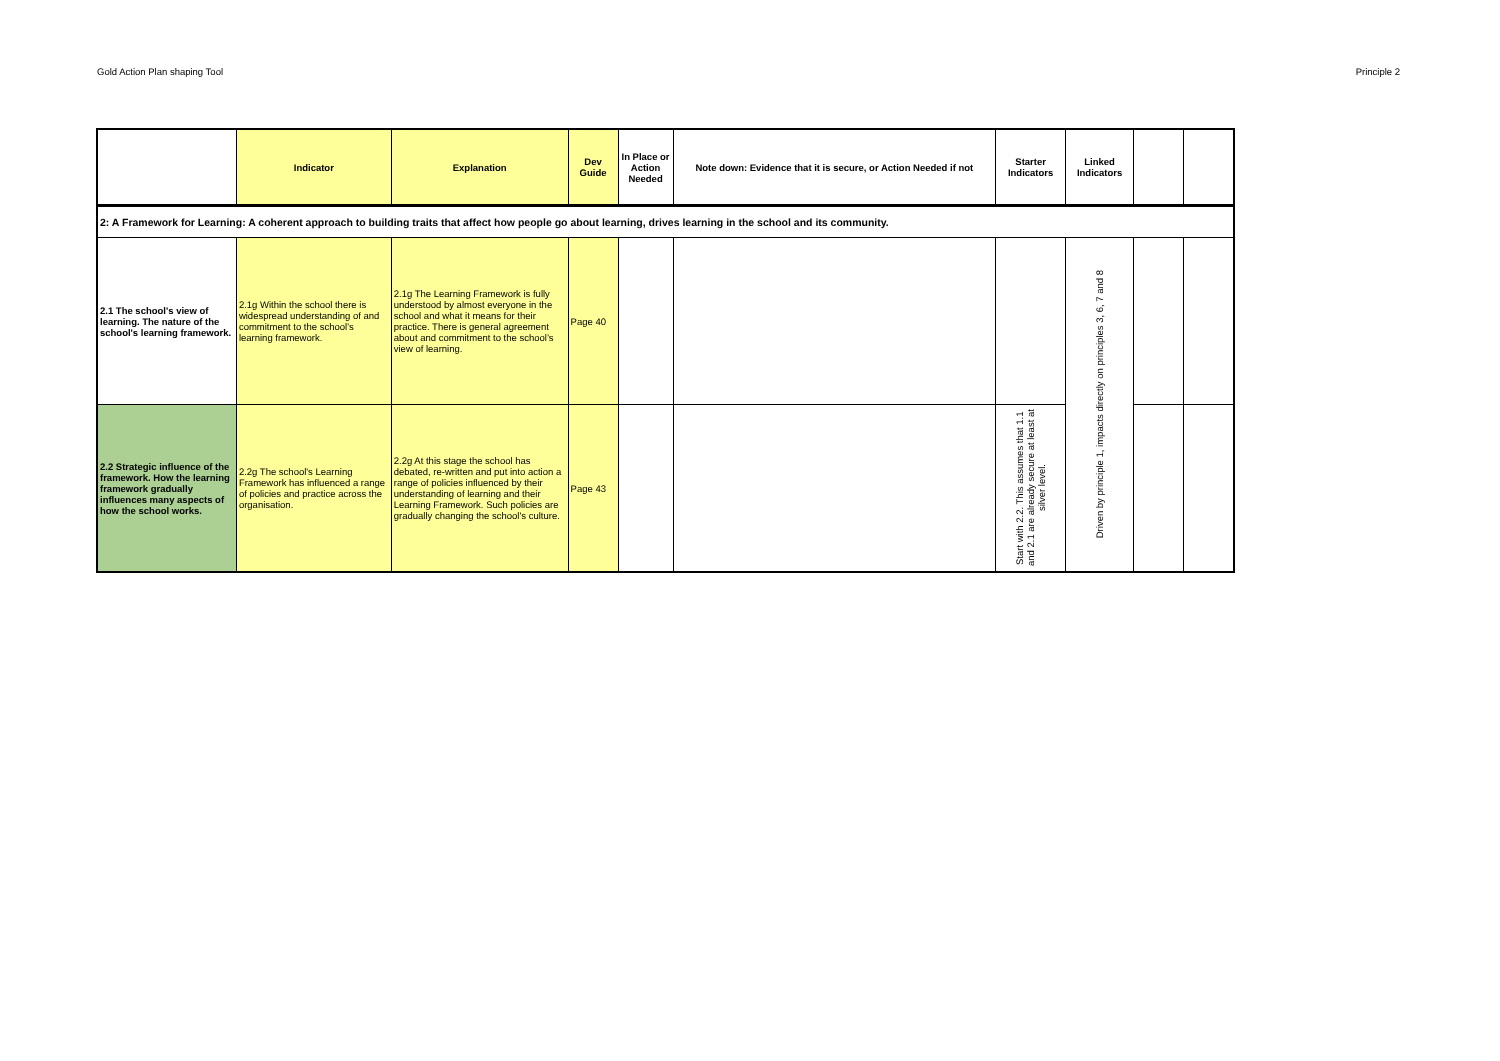Gold Action Plan shaping Tool Principle 2
| | Indicator | Explanation | Dev Guide | In Place or Action Needed | Note down: Evidence that it is secure, or Action Needed if not | Starter Indicators | Linked Indicators | | |
| --- | --- | --- | --- | --- | --- | --- | --- | --- | --- |
| 2: A Framework for Learning: A coherent approach to building traits that affect how people go about learning, drives learning in the school and its community. | | | | | | | | | |
| 2.1 The school's view of learning. The nature of the school's learning framework. | 2.1g Within the school there is widespread understanding of and commitment to the school’s learning framework. | 2.1g The Learning Framework is fully understood by almost everyone in the school and what it means for their practice. There is general agreement about and commitment to the school’s view of learning. | Page 40 | | | | Driven by principle 1, impacts directly on principles 3, 6, 7 and 8 | | |
| 2.2 Strategic influence of the framework. How the learning framework gradually influences many aspects of how the school works. | 2.2g The school's Learning Framework has influenced a range of policies and practice across the organisation. | 2.2g At this stage the school has debated, re-written and put into action a range of policies influenced by their understanding of learning and their Learning Framework. Such policies are gradually changing the school's culture. | Page 43 | | | Start with 2.2. This assumes that 1.1 and 2.1 are already secure at least at silver level. | | | |